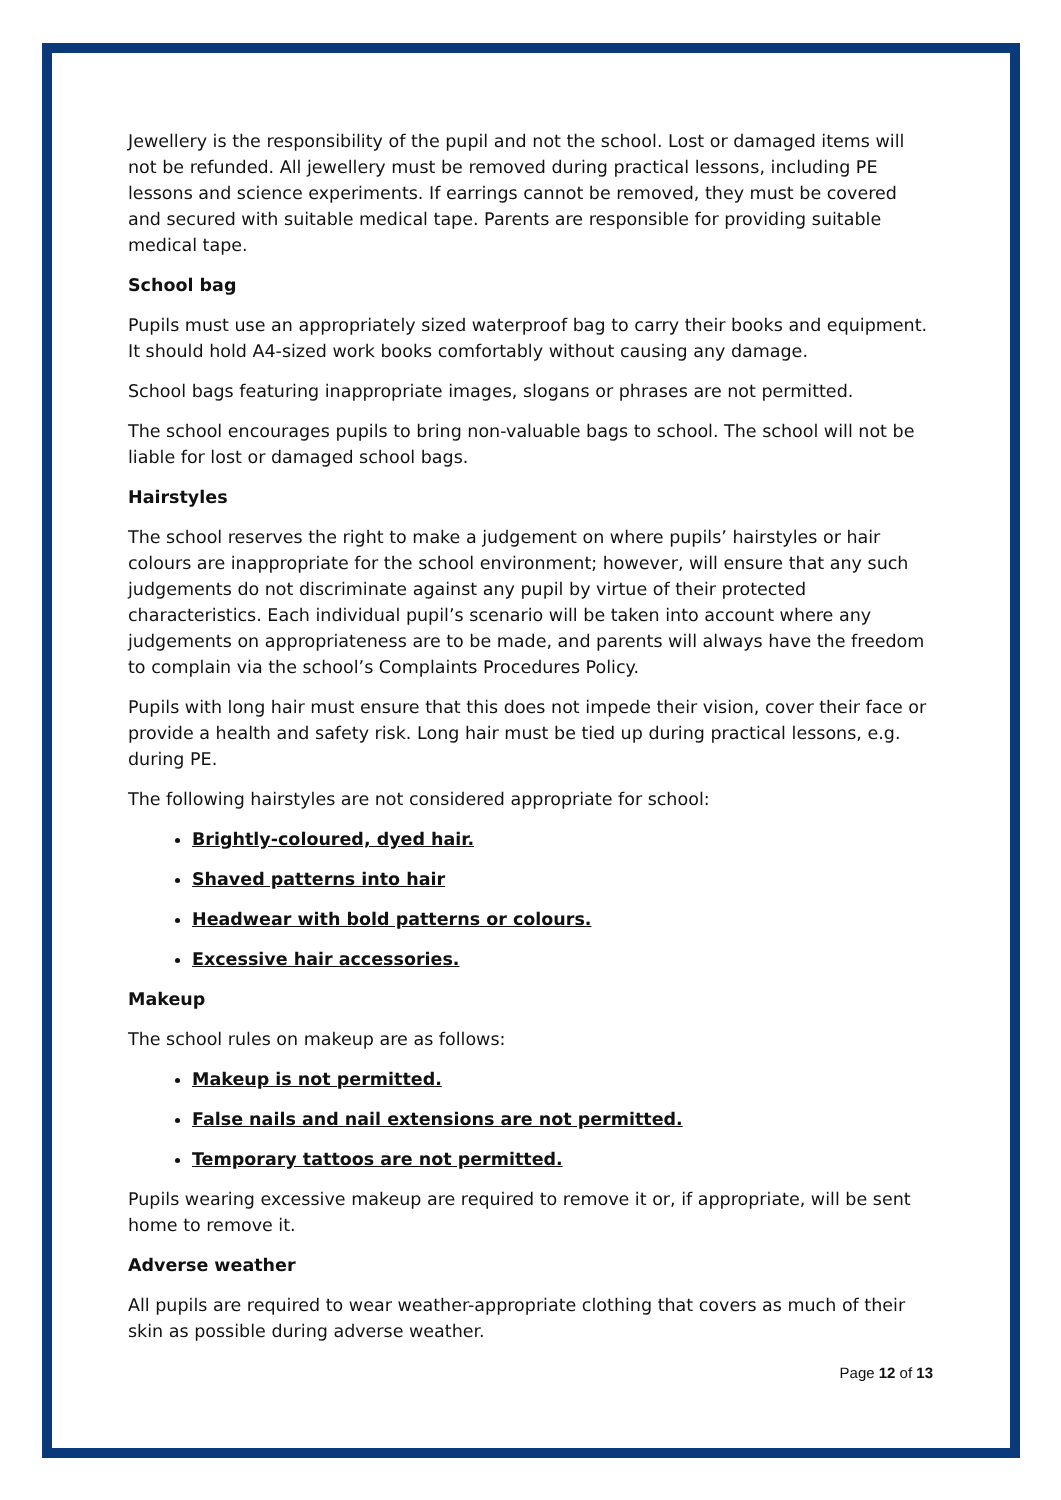Jewellery is the responsibility of the pupil and not the school. Lost or damaged items will not be refunded. All jewellery must be removed during practical lessons, including PE lessons and science experiments. If earrings cannot be removed, they must be covered and secured with suitable medical tape. Parents are responsible for providing suitable medical tape.
School bag
Pupils must use an appropriately sized waterproof bag to carry their books and equipment. It should hold A4-sized work books comfortably without causing any damage.
School bags featuring inappropriate images, slogans or phrases are not permitted.
The school encourages pupils to bring non-valuable bags to school. The school will not be liable for lost or damaged school bags.
Hairstyles
The school reserves the right to make a judgement on where pupils’ hairstyles or hair colours are inappropriate for the school environment; however, will ensure that any such judgements do not discriminate against any pupil by virtue of their protected characteristics. Each individual pupil’s scenario will be taken into account where any judgements on appropriateness are to be made, and parents will always have the freedom to complain via the school’s Complaints Procedures Policy.
Pupils with long hair must ensure that this does not impede their vision, cover their face or provide a health and safety risk. Long hair must be tied up during practical lessons, e.g. during PE.
The following hairstyles are not considered appropriate for school:
Brightly-coloured, dyed hair.
Shaved patterns into hair
Headwear with bold patterns or colours.
Excessive hair accessories.
Makeup
The school rules on makeup are as follows:
Makeup is not permitted.
False nails and nail extensions are not permitted.
Temporary tattoos are not permitted.
Pupils wearing excessive makeup are required to remove it or, if appropriate, will be sent home to remove it.
Adverse weather
All pupils are required to wear weather-appropriate clothing that covers as much of their skin as possible during adverse weather.
Page 12 of 13